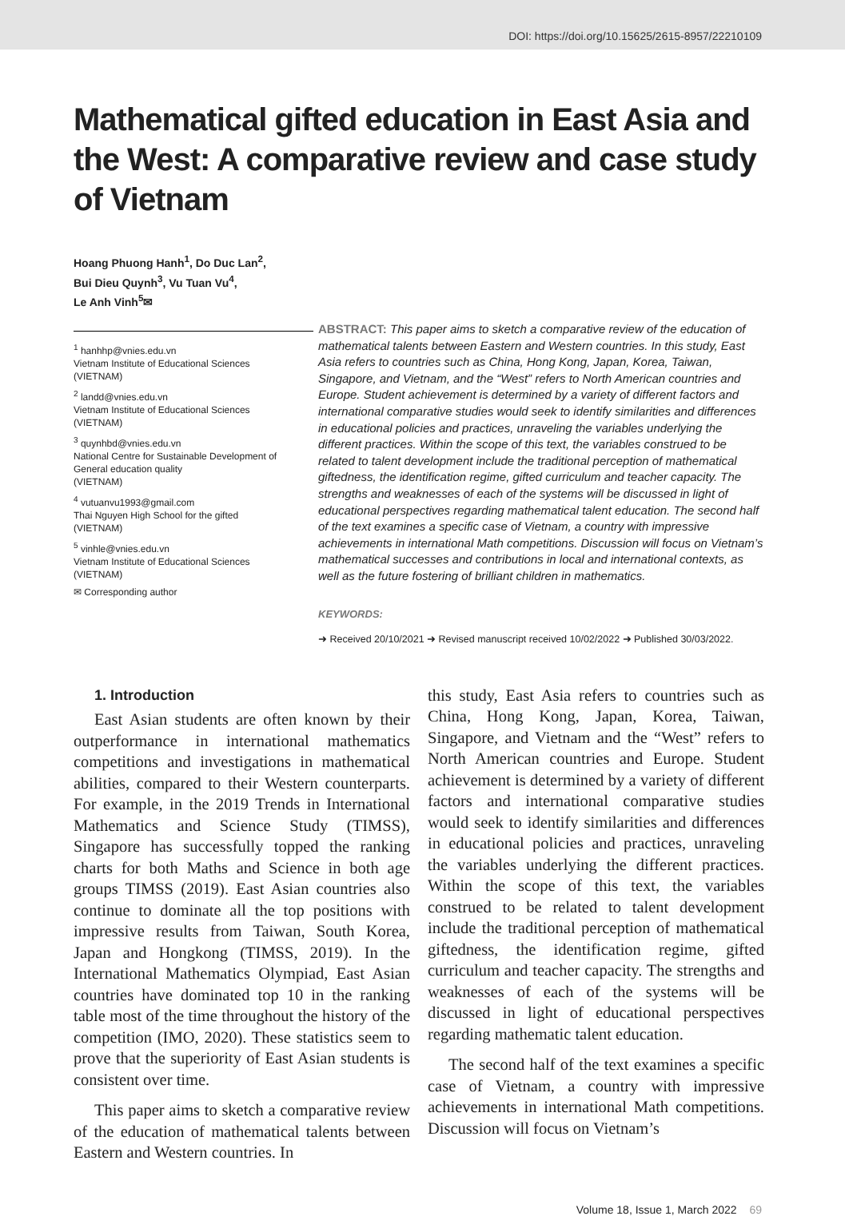DOI: https://doi.org/10.15625/2615-8957/22210109
Mathematical gifted education in East Asia and the West: A comparative review and case study of Vietnam
Hoang Phuong Hanh<sup>1</sup>, Do Duc Lan<sup>2</sup>,
Bui Dieu Quynh<sup>3</sup>, Vu Tuan Vu<sup>4</sup>,
Le Anh Vinh<sup>5</sup>✉
<sup>1</sup> hanhhp@vnies.edu.vn
Vietnam Institute of Educational Sciences
(VIETNAM)
<sup>2</sup> landd@vnies.edu.vn
Vietnam Institute of Educational Sciences
(VIETNAM)
<sup>3</sup> quynhbd@vnies.edu.vn
National Centre for Sustainable Development of General education quality
(VIETNAM)
<sup>4</sup> vutuanvu1993@gmail.com
Thai Nguyen High School for the gifted
(VIETNAM)
<sup>5</sup> vinhle@vnies.edu.vn
Vietnam Institute of Educational Sciences
(VIETNAM)
✉ Corresponding author
ABSTRACT: This paper aims to sketch a comparative review of the education of mathematical talents between Eastern and Western countries. In this study, East Asia refers to countries such as China, Hong Kong, Japan, Korea, Taiwan, Singapore, and Vietnam, and the “West” refers to North American countries and Europe. Student achievement is determined by a variety of different factors and international comparative studies would seek to identify similarities and differences in educational policies and practices, unraveling the variables underlying the different practices. Within the scope of this text, the variables construed to be related to talent development include the traditional perception of mathematical giftedness, the identification regime, gifted curriculum and teacher capacity. The strengths and weaknesses of each of the systems will be discussed in light of educational perspectives regarding mathematical talent education. The second half of the text examines a specific case of Vietnam, a country with impressive achievements in international Math competitions. Discussion will focus on Vietnam’s mathematical successes and contributions in local and international contexts, as well as the future fostering of brilliant children in mathematics.
KEYWORDS:
➜ Received 20/10/2021 ➜ Revised manuscript received 10/02/2022 ➜ Published 30/03/2022.
1. Introduction
East Asian students are often known by their outperformance in international mathematics competitions and investigations in mathematical abilities, compared to their Western counterparts. For example, in the 2019 Trends in International Mathematics and Science Study (TIMSS), Singapore has successfully topped the ranking charts for both Maths and Science in both age groups TIMSS (2019). East Asian countries also continue to dominate all the top positions with impressive results from Taiwan, South Korea, Japan and Hongkong (TIMSS, 2019). In the International Mathematics Olympiad, East Asian countries have dominated top 10 in the ranking table most of the time throughout the history of the competition (IMO, 2020). These statistics seem to prove that the superiority of East Asian students is consistent over time.
This paper aims to sketch a comparative review of the education of mathematical talents between Eastern and Western countries. In
this study, East Asia refers to countries such as China, Hong Kong, Japan, Korea, Taiwan, Singapore, and Vietnam and the “West” refers to North American countries and Europe. Student achievement is determined by a variety of different factors and international comparative studies would seek to identify similarities and differences in educational policies and practices, unraveling the variables underlying the different practices. Within the scope of this text, the variables construed to be related to talent development include the traditional perception of mathematical giftedness, the identification regime, gifted curriculum and teacher capacity. The strengths and weaknesses of each of the systems will be discussed in light of educational perspectives regarding mathematic talent education.
The second half of the text examines a specific case of Vietnam, a country with impressive achievements in international Math competitions. Discussion will focus on Vietnam’s
Volume 18, Issue 1, March 2022 69